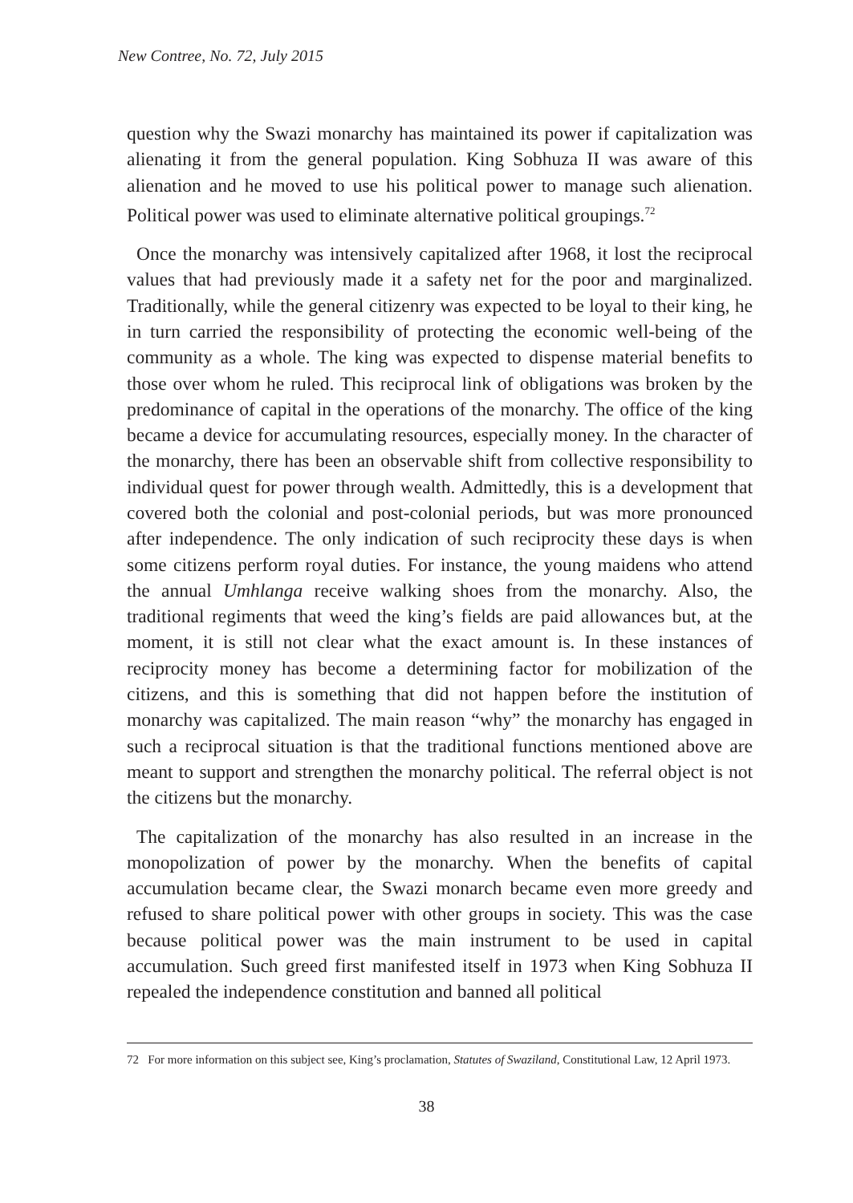New Contree, No. 72, July 2015
question why the Swazi monarchy has maintained its power if capitalization was alienating it from the general population. King Sobhuza II was aware of this alienation and he moved to use his political power to manage such alienation. Political power was used to eliminate alternative political groupings.<sup>72</sup>
Once the monarchy was intensively capitalized after 1968, it lost the reciprocal values that had previously made it a safety net for the poor and marginalized. Traditionally, while the general citizenry was expected to be loyal to their king, he in turn carried the responsibility of protecting the economic well-being of the community as a whole. The king was expected to dispense material benefits to those over whom he ruled. This reciprocal link of obligations was broken by the predominance of capital in the operations of the monarchy. The office of the king became a device for accumulating resources, especially money. In the character of the monarchy, there has been an observable shift from collective responsibility to individual quest for power through wealth. Admittedly, this is a development that covered both the colonial and post-colonial periods, but was more pronounced after independence. The only indication of such reciprocity these days is when some citizens perform royal duties. For instance, the young maidens who attend the annual Umhlanga receive walking shoes from the monarchy. Also, the traditional regiments that weed the king’s fields are paid allowances but, at the moment, it is still not clear what the exact amount is. In these instances of reciprocity money has become a determining factor for mobilization of the citizens, and this is something that did not happen before the institution of monarchy was capitalized. The main reason “why” the monarchy has engaged in such a reciprocal situation is that the traditional functions mentioned above are meant to support and strengthen the monarchy political. The referral object is not the citizens but the monarchy.
The capitalization of the monarchy has also resulted in an increase in the monopolization of power by the monarchy. When the benefits of capital accumulation became clear, the Swazi monarch became even more greedy and refused to share political power with other groups in society. This was the case because political power was the main instrument to be used in capital accumulation. Such greed first manifested itself in 1973 when King Sobhuza II repealed the independence constitution and banned all political
72 For more information on this subject see, King’s proclamation, Statutes of Swaziland, Constitutional Law, 12 April 1973.
38